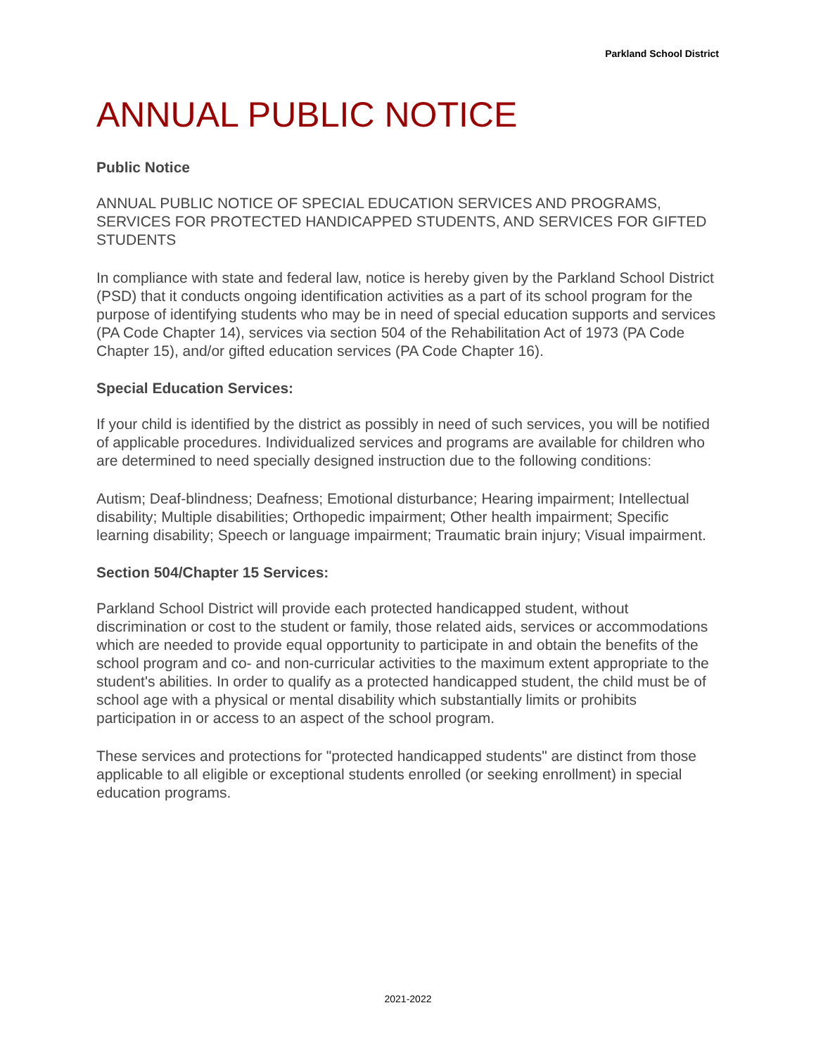Parkland School District
ANNUAL PUBLIC NOTICE
Public Notice
ANNUAL PUBLIC NOTICE OF SPECIAL EDUCATION SERVICES AND PROGRAMS, SERVICES FOR PROTECTED HANDICAPPED STUDENTS, AND SERVICES FOR GIFTED STUDENTS
In compliance with state and federal law, notice is hereby given by the Parkland School District (PSD) that it conducts ongoing identification activities as a part of its school program for the purpose of identifying students who may be in need of special education supports and services (PA Code Chapter 14), services via section 504 of the Rehabilitation Act of 1973 (PA Code Chapter 15), and/or gifted education services (PA Code Chapter 16).
Special Education Services:
If your child is identified by the district as possibly in need of such services, you will be notified of applicable procedures. Individualized services and programs are available for children who are determined to need specially designed instruction due to the following conditions:
Autism; Deaf-blindness; Deafness; Emotional disturbance; Hearing impairment; Intellectual disability; Multiple disabilities; Orthopedic impairment; Other health impairment; Specific learning disability; Speech or language impairment; Traumatic brain injury; Visual impairment.
Section 504/Chapter 15 Services:
Parkland School District will provide each protected handicapped student, without discrimination or cost to the student or family, those related aids, services or accommodations which are needed to provide equal opportunity to participate in and obtain the benefits of the school program and co- and non-curricular activities to the maximum extent appropriate to the student's abilities. In order to qualify as a protected handicapped student, the child must be of school age with a physical or mental disability which substantially limits or prohibits participation in or access to an aspect of the school program.
These services and protections for "protected handicapped students" are distinct from those applicable to all eligible or exceptional students enrolled (or seeking enrollment) in special education programs.
2021-2022